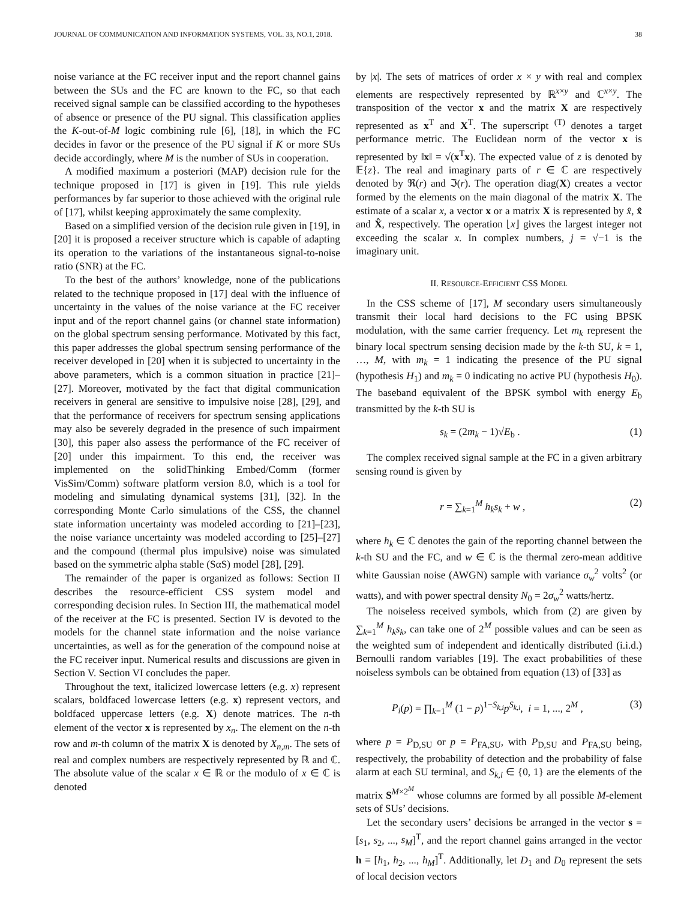JOURNAL OF COMMUNICATION AND INFORMATION SYSTEMS, VOL. 33, NO.1, 2018. 38
noise variance at the FC receiver input and the report channel gains between the SUs and the FC are known to the FC, so that each received signal sample can be classified according to the hypotheses of absence or presence of the PU signal. This classification applies the K-out-of-M logic combining rule [6], [18], in which the FC decides in favor or the presence of the PU signal if K or more SUs decide accordingly, where M is the number of SUs in cooperation.
A modified maximum a posteriori (MAP) decision rule for the technique proposed in [17] is given in [19]. This rule yields performances by far superior to those achieved with the original rule of [17], whilst keeping approximately the same complexity.
Based on a simplified version of the decision rule given in [19], in [20] it is proposed a receiver structure which is capable of adapting its operation to the variations of the instantaneous signal-to-noise ratio (SNR) at the FC.
To the best of the authors’ knowledge, none of the publications related to the technique proposed in [17] deal with the influence of uncertainty in the values of the noise variance at the FC receiver input and of the report channel gains (or channel state information) on the global spectrum sensing performance. Motivated by this fact, this paper addresses the global spectrum sensing performance of the receiver developed in [20] when it is subjected to uncertainty in the above parameters, which is a common situation in practice [21]–[27]. Moreover, motivated by the fact that digital communication receivers in general are sensitive to impulsive noise [28], [29], and that the performance of receivers for spectrum sensing applications may also be severely degraded in the presence of such impairment [30], this paper also assess the performance of the FC receiver of [20] under this impairment. To this end, the receiver was implemented on the solidThinking Embed/Comm (former VisSim/Comm) software platform version 8.0, which is a tool for modeling and simulating dynamical systems [31], [32]. In the corresponding Monte Carlo simulations of the CSS, the channel state information uncertainty was modeled according to [21]–[23], the noise variance uncertainty was modeled according to [25]–[27] and the compound (thermal plus impulsive) noise was simulated based on the symmetric alpha stable (SαS) model [28], [29].
The remainder of the paper is organized as follows: Section II describes the resource-efficient CSS system model and corresponding decision rules. In Section III, the mathematical model of the receiver at the FC is presented. Section IV is devoted to the models for the channel state information and the noise variance uncertainties, as well as for the generation of the compound noise at the FC receiver input. Numerical results and discussions are given in Section V. Section VI concludes the paper.
Throughout the text, italicized lowercase letters (e.g. x) represent scalars, boldfaced lowercase letters (e.g. x) represent vectors, and boldfaced uppercase letters (e.g. X) denote matrices. The n-th element of the vector x is represented by x<sub>n</sub>. The element on the n-th row and m-th column of the matrix X is denoted by X<sub>n,m</sub>. The sets of real and complex numbers are respectively represented by ℝ and ℂ. The absolute value of the scalar x ∈ ℝ or the modulo of x ∈ ℂ is denoted
by |x|. The sets of matrices of order x × y with real and complex elements are respectively represented by ℝ<sup>x×y</sup> and ℂ<sup>x×y</sup>. The transposition of the vector x and the matrix X are respectively represented as x<sup>T</sup> and X<sup>T</sup>. The superscript <sup>(T)</sup> denotes a target performance metric. The Euclidean norm of the vector x is represented by ‖x‖ = √(x<sup>T</sup>x). The expected value of z is denoted by 𝔼{z}. The real and imaginary parts of r ∈ ℂ are respectively denoted by ℜ(r) and ℑ(r). The operation diag(X) creates a vector formed by the elements on the main diagonal of the matrix X. The estimate of a scalar x, a vector x or a matrix X is represented by x̂, x̂ and X̂, respectively. The operation ⌊x⌋ gives the largest integer not exceeding the scalar x. In complex numbers, j = √−1 is the imaginary unit.
II. RESOURCE-EFFICIENT CSS MODEL
In the CSS scheme of [17], M secondary users simultaneously transmit their local hard decisions to the FC using BPSK modulation, with the same carrier frequency. Let m<sub>k</sub> represent the binary local spectrum sensing decision made by the k-th SU, k = 1, …, M, with m<sub>k</sub> = 1 indicating the presence of the PU signal (hypothesis H<sub>1</sub>) and m<sub>k</sub> = 0 indicating no active PU (hypothesis H<sub>0</sub>). The baseband equivalent of the BPSK symbol with energy E<sub>b</sub> transmitted by the k-th SU is
s<sub>k</sub> = (2m<sub>k</sub> − 1)√E<sub>b</sub> . (1)
The complex received signal sample at the FC in a given arbitrary sensing round is given by
r = ∑<sub>k=1</sub><sup>M</sup> h<sub>k</sub>s<sub>k</sub> + w , (2)
where h<sub>k</sub> ∈ ℂ denotes the gain of the reporting channel between the k-th SU and the FC, and w ∈ ℂ is the thermal zero-mean additive white Gaussian noise (AWGN) sample with variance σ<sub>w</sub><sup>2</sup> volts<sup>2</sup> (or watts), and with power spectral density N<sub>0</sub> = 2σ<sub>w</sub><sup>2</sup> watts/hertz.
The noiseless received symbols, which from (2) are given by ∑<sub>k=1</sub><sup>M</sup> h<sub>k</sub>s<sub>k</sub>, can take one of 2<sup>M</sup> possible values and can be seen as the weighted sum of independent and identically distributed (i.i.d.) Bernoulli random variables [19]. The exact probabilities of these noiseless symbols can be obtained from equation (13) of [33] as
P<sub>i</sub>(p) = ∏<sub>k=1</sub><sup>M</sup> (1 − p)<sup>1−S<sub>k,i</sub></sup>p<sup>S<sub>k,i</sub></sup>, i = 1, ..., 2<sup>M</sup> , (3)
where p = P<sub>D,SU</sub> or p = P<sub>FA,SU</sub>, with P<sub>D,SU</sub> and P<sub>FA,SU</sub> being, respectively, the probability of detection and the probability of false alarm at each SU terminal, and S<sub>k,i</sub> ∈ {0, 1} are the elements of the matrix S<sup>M×2<sup>M</sup></sup> whose columns are formed by all possible M-element sets of SUs’ decisions.
Let the secondary users’ decisions be arranged in the vector s = [s<sub>1</sub>, s<sub>2</sub>, ..., s<sub>M</sub>]<sup>T</sup>, and the report channel gains arranged in the vector h = [h<sub>1</sub>, h<sub>2</sub>, ..., h<sub>M</sub>]<sup>T</sup>. Additionally, let D<sub>1</sub> and D<sub>0</sub> represent the sets of local decision vectors